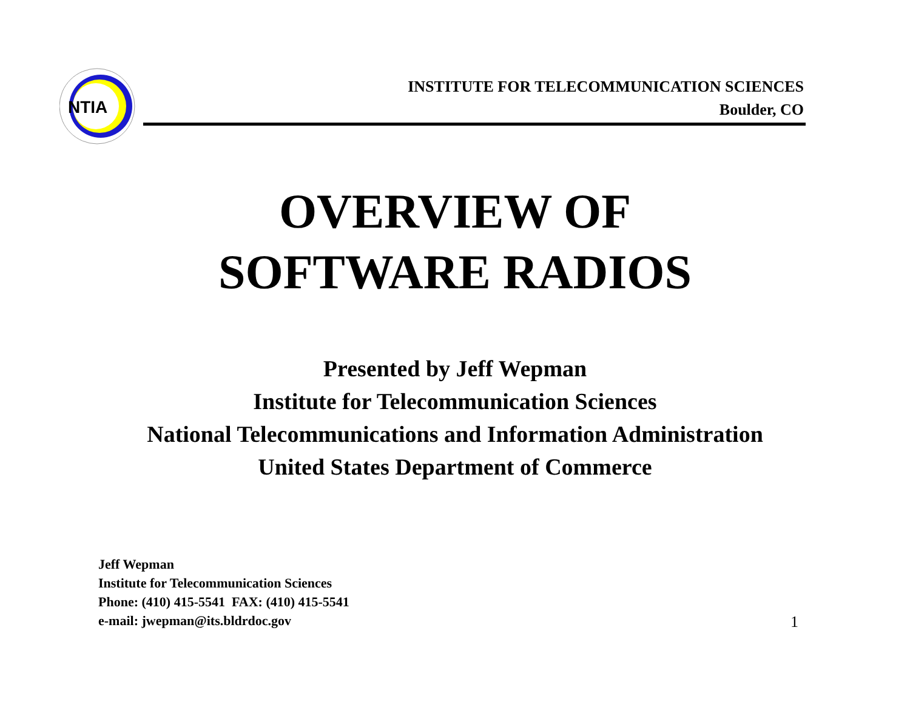NTIA
INSTITUTE FOR TELECOMMUNICATION SCIENCES
Boulder, CO
OVERVIEW OF
SOFTWARE RADIOS
Presented by Jeff Wepman
Institute for Telecommunication Sciences
National Telecommunications and Information Administration
United States Department of Commerce
Jeff Wepman
Institute for Telecommunication Sciences
Phone: (410) 415-5541 FAX: (410) 415-5541
e-mail: jwepman@its.bldrdoc.gov
1